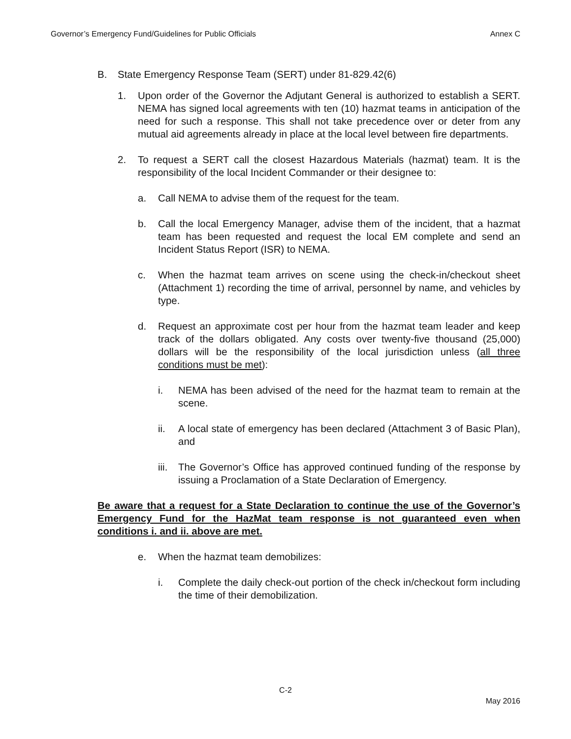Governor’s Emergency Fund/Guidelines for Public Officials Annex C
B. State Emergency Response Team (SERT) under 81-829.42(6)
1. Upon order of the Governor the Adjutant General is authorized to establish a SERT. NEMA has signed local agreements with ten (10) hazmat teams in anticipation of the need for such a response. This shall not take precedence over or deter from any mutual aid agreements already in place at the local level between fire departments.
2. To request a SERT call the closest Hazardous Materials (hazmat) team. It is the responsibility of the local Incident Commander or their designee to:
a. Call NEMA to advise them of the request for the team.
b. Call the local Emergency Manager, advise them of the incident, that a hazmat team has been requested and request the local EM complete and send an Incident Status Report (ISR) to NEMA.
c. When the hazmat team arrives on scene using the check-in/checkout sheet (Attachment 1) recording the time of arrival, personnel by name, and vehicles by type.
d. Request an approximate cost per hour from the hazmat team leader and keep track of the dollars obligated. Any costs over twenty-five thousand (25,000) dollars will be the responsibility of the local jurisdiction unless (all three conditions must be met):
i. NEMA has been advised of the need for the hazmat team to remain at the scene.
ii. A local state of emergency has been declared (Attachment 3 of Basic Plan), and
iii. The Governor’s Office has approved continued funding of the response by issuing a Proclamation of a State Declaration of Emergency.
Be aware that a request for a State Declaration to continue the use of the Governor’s Emergency Fund for the HazMat team response is not guaranteed even when conditions i. and ii. above are met.
e. When the hazmat team demobilizes:
i. Complete the daily check-out portion of the check in/checkout form including the time of their demobilization.
C-2
May 2016